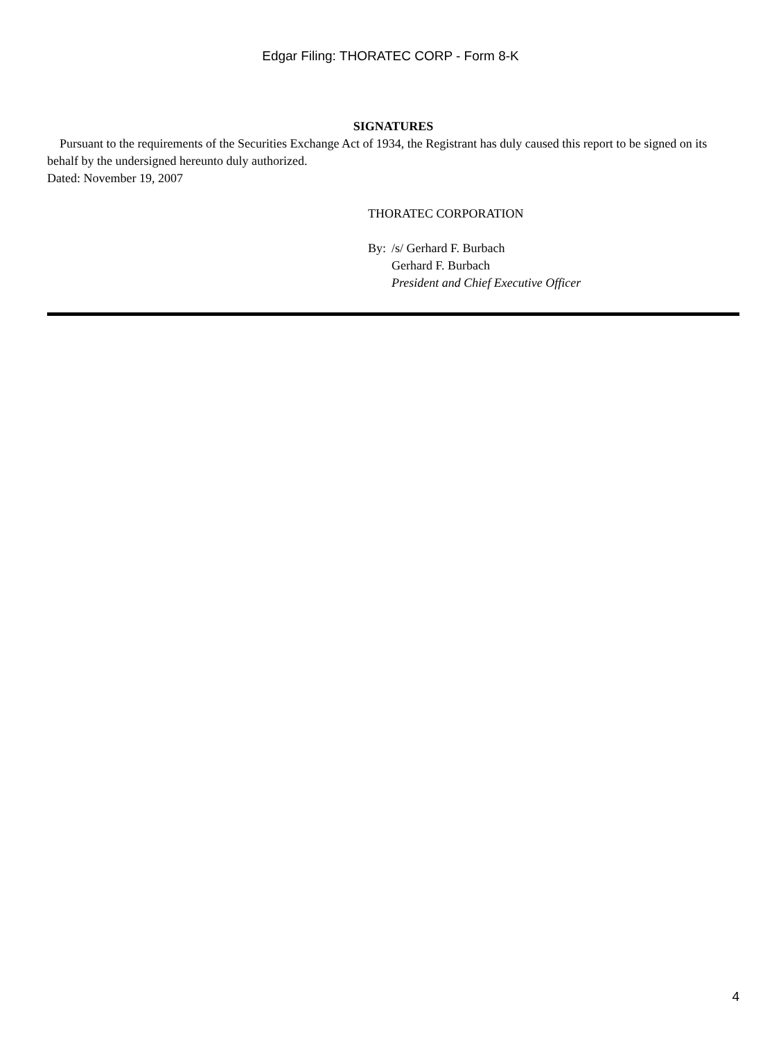Edgar Filing: THORATEC CORP - Form 8-K
SIGNATURES
Pursuant to the requirements of the Securities Exchange Act of 1934, the Registrant has duly caused this report to be signed on its behalf by the undersigned hereunto duly authorized.
Dated: November 19, 2007
THORATEC CORPORATION
| By: | /s/ Gerhard F. Burbach Gerhard F. Burbach President and Chief Executive Officer |
4